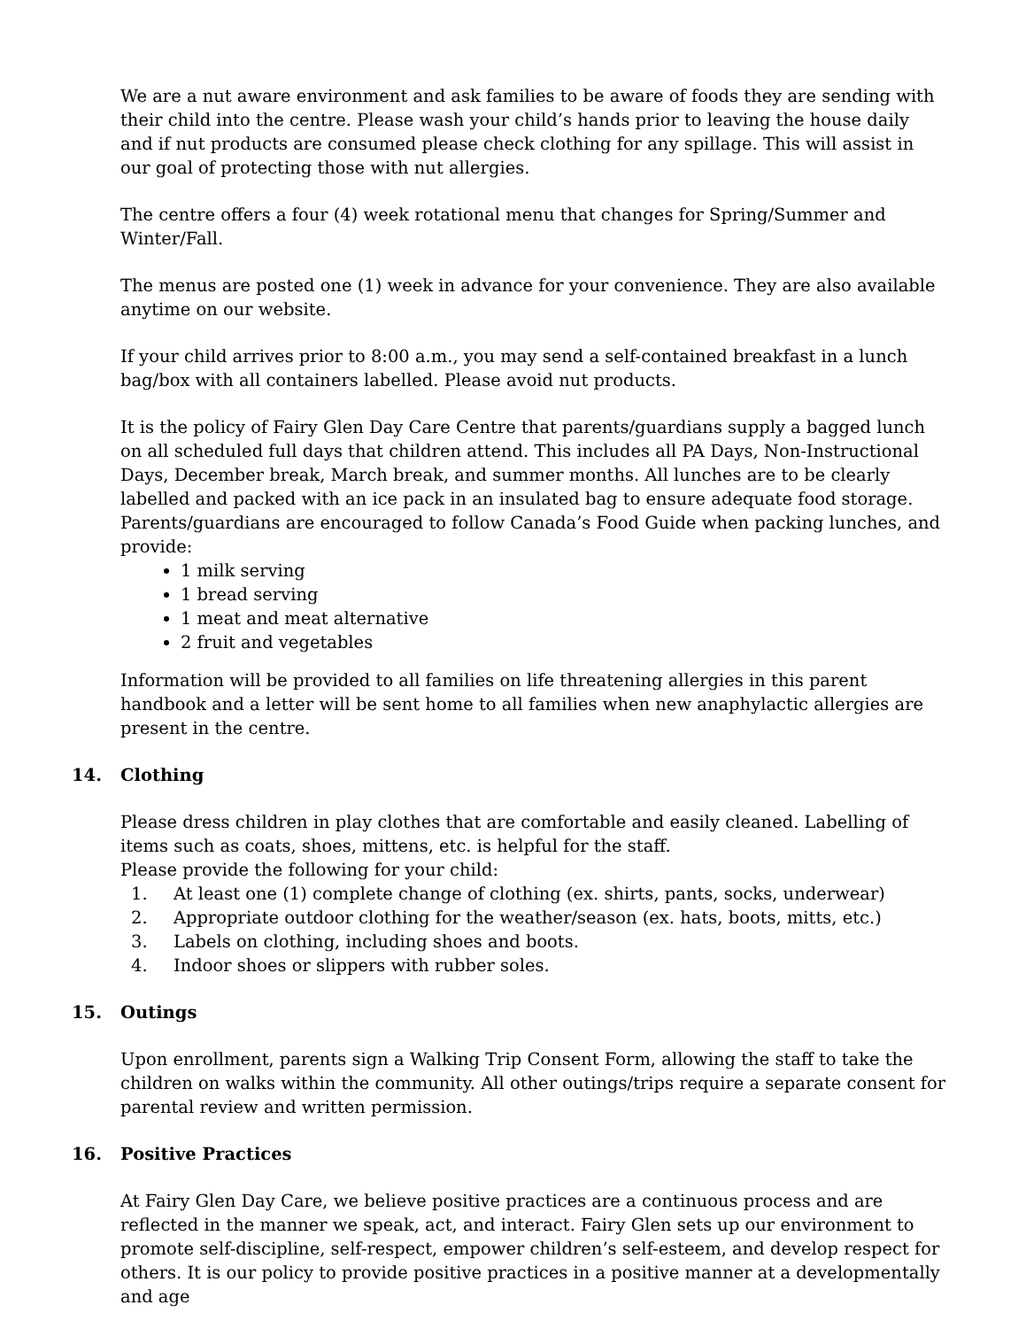We are a nut aware environment and ask families to be aware of foods they are sending with their child into the centre. Please wash your child’s hands prior to leaving the house daily and if nut products are consumed please check clothing for any spillage. This will assist in our goal of protecting those with nut allergies.
The centre offers a four (4) week rotational menu that changes for Spring/Summer and Winter/Fall.
The menus are posted one (1) week in advance for your convenience. They are also available anytime on our website.
If your child arrives prior to 8:00 a.m., you may send a self-contained breakfast in a lunch bag/box with all containers labelled. Please avoid nut products.
It is the policy of Fairy Glen Day Care Centre that parents/guardians supply a bagged lunch on all scheduled full days that children attend. This includes all PA Days, Non-Instructional Days, December break, March break, and summer months. All lunches are to be clearly labelled and packed with an ice pack in an insulated bag to ensure adequate food storage. Parents/guardians are encouraged to follow Canada’s Food Guide when packing lunches, and provide:
1 milk serving
1 bread serving
1 meat and meat alternative
2 fruit and vegetables
Information will be provided to all families on life threatening allergies in this parent handbook and a letter will be sent home to all families when new anaphylactic allergies are present in the centre.
14. Clothing
Please dress children in play clothes that are comfortable and easily cleaned. Labelling of items such as coats, shoes, mittens, etc. is helpful for the staff.
Please provide the following for your child:
1. At least one (1) complete change of clothing (ex. shirts, pants, socks, underwear)
2. Appropriate outdoor clothing for the weather/season (ex. hats, boots, mitts, etc.)
3. Labels on clothing, including shoes and boots.
4. Indoor shoes or slippers with rubber soles.
15. Outings
Upon enrollment, parents sign a Walking Trip Consent Form, allowing the staff to take the children on walks within the community. All other outings/trips require a separate consent for parental review and written permission.
16. Positive Practices
At Fairy Glen Day Care, we believe positive practices are a continuous process and are reflected in the manner we speak, act, and interact. Fairy Glen sets up our environment to promote self-discipline, self-respect, empower children’s self-esteem, and develop respect for others. It is our policy to provide positive practices in a positive manner at a developmentally and age